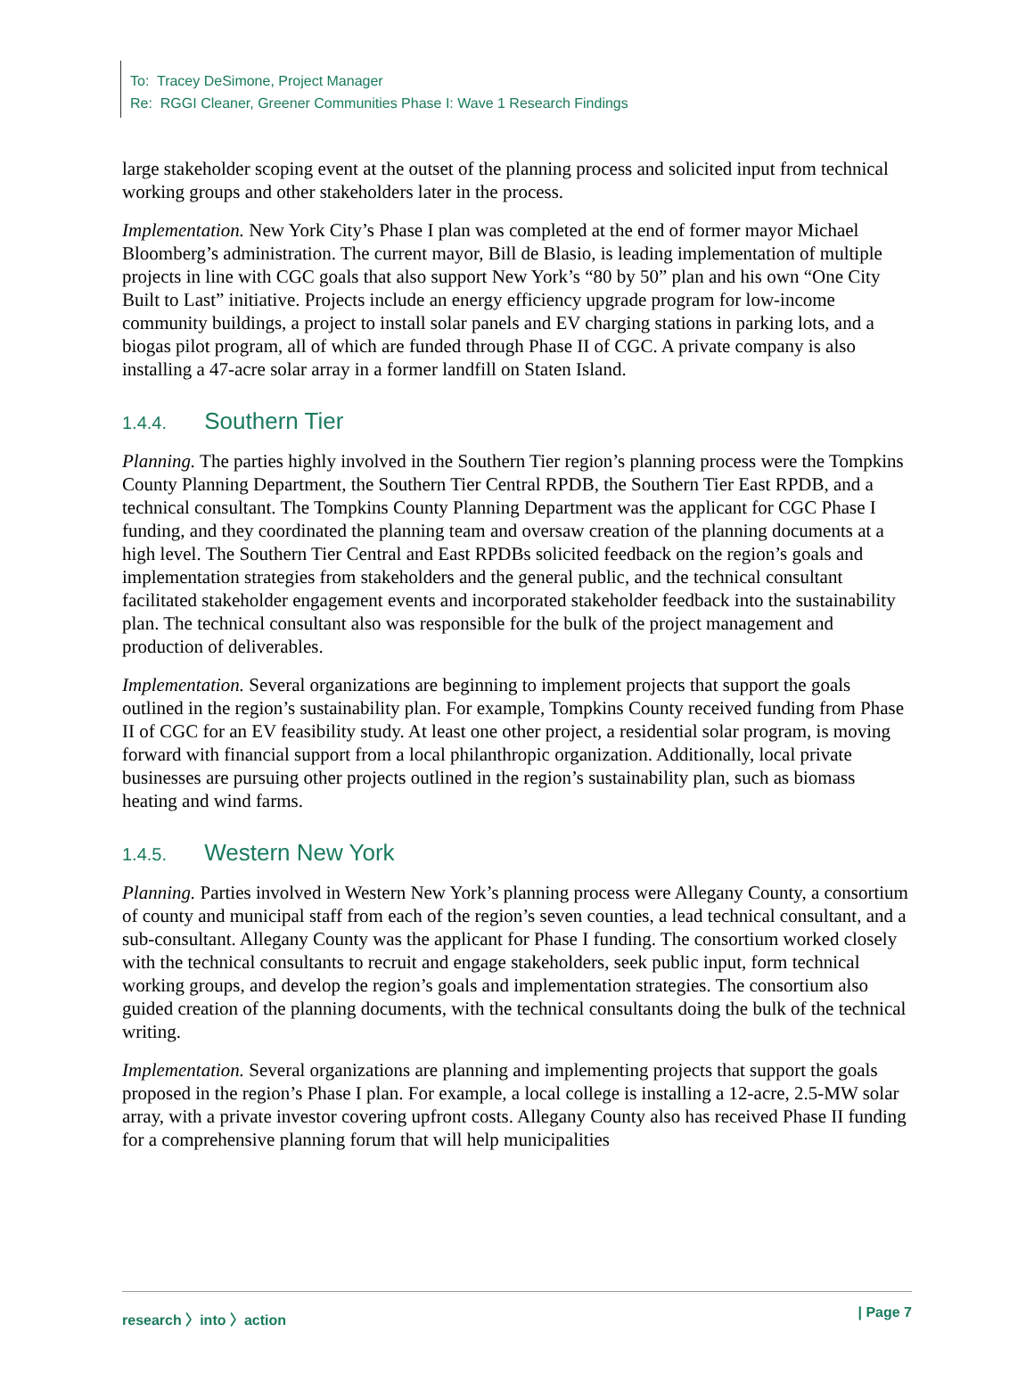To: Tracey DeSimone, Project Manager
Re: RGGI Cleaner, Greener Communities Phase I: Wave 1 Research Findings
large stakeholder scoping event at the outset of the planning process and solicited input from technical working groups and other stakeholders later in the process.
Implementation. New York City’s Phase I plan was completed at the end of former mayor Michael Bloomberg’s administration. The current mayor, Bill de Blasio, is leading implementation of multiple projects in line with CGC goals that also support New York’s “80 by 50” plan and his own “One City Built to Last” initiative. Projects include an energy efficiency upgrade program for low-income community buildings, a project to install solar panels and EV charging stations in parking lots, and a biogas pilot program, all of which are funded through Phase II of CGC. A private company is also installing a 47-acre solar array in a former landfill on Staten Island.
1.4.4. Southern Tier
Planning. The parties highly involved in the Southern Tier region’s planning process were the Tompkins County Planning Department, the Southern Tier Central RPDB, the Southern Tier East RPDB, and a technical consultant. The Tompkins County Planning Department was the applicant for CGC Phase I funding, and they coordinated the planning team and oversaw creation of the planning documents at a high level. The Southern Tier Central and East RPDBs solicited feedback on the region’s goals and implementation strategies from stakeholders and the general public, and the technical consultant facilitated stakeholder engagement events and incorporated stakeholder feedback into the sustainability plan. The technical consultant also was responsible for the bulk of the project management and production of deliverables.
Implementation. Several organizations are beginning to implement projects that support the goals outlined in the region’s sustainability plan. For example, Tompkins County received funding from Phase II of CGC for an EV feasibility study. At least one other project, a residential solar program, is moving forward with financial support from a local philanthropic organization. Additionally, local private businesses are pursuing other projects outlined in the region’s sustainability plan, such as biomass heating and wind farms.
1.4.5. Western New York
Planning. Parties involved in Western New York’s planning process were Allegany County, a consortium of county and municipal staff from each of the region’s seven counties, a lead technical consultant, and a sub-consultant. Allegany County was the applicant for Phase I funding. The consortium worked closely with the technical consultants to recruit and engage stakeholders, seek public input, form technical working groups, and develop the region’s goals and implementation strategies. The consortium also guided creation of the planning documents, with the technical consultants doing the bulk of the technical writing.
Implementation. Several organizations are planning and implementing projects that support the goals proposed in the region’s Phase I plan. For example, a local college is installing a 12-acre, 2.5-MW solar array, with a private investor covering upfront costs. Allegany County also has received Phase II funding for a comprehensive planning forum that will help municipalities
research 〉into 〉action | Page 7